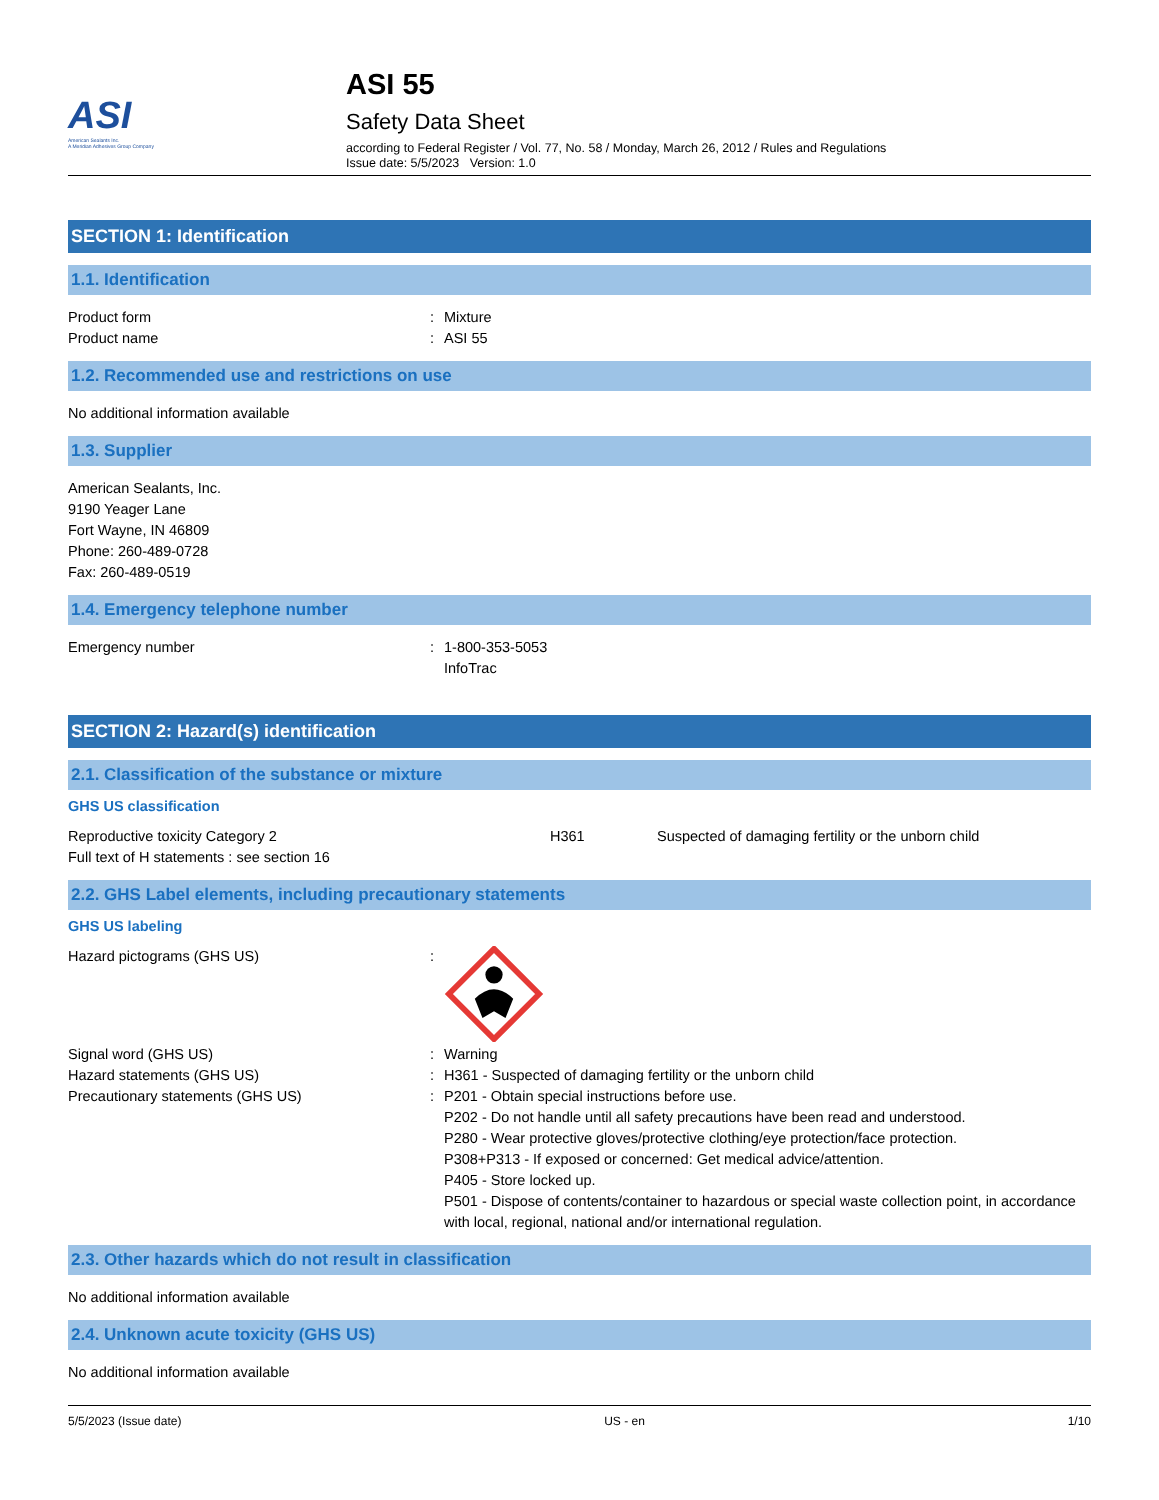ASI
American Sealants Inc.
A Meridian Adhesives Group Company
ASI 55
Safety Data Sheet
according to Federal Register / Vol. 77, No. 58 / Monday, March 26, 2012 / Rules and Regulations
Issue date: 5/5/2023 Version: 1.0
SECTION 1: Identification
1.1. Identification
Product form: Mixture
Product name: ASI 55
1.2. Recommended use and restrictions on use
No additional information available
1.3. Supplier
American Sealants, Inc.
9190 Yeager Lane
Fort Wayne, IN 46809
Phone: 260-489-0728
Fax: 260-489-0519
1.4. Emergency telephone number
Emergency number: 1-800-353-5053
InfoTrac
SECTION 2: Hazard(s) identification
2.1. Classification of the substance or mixture
GHS US classification
Reproductive toxicity Category 2 H361 Suspected of damaging fertility or the unborn child
Full text of H statements : see section 16
2.2. GHS Label elements, including precautionary statements
GHS US labeling
Hazard pictograms (GHS US):
Signal word (GHS US): Warning
Hazard statements (GHS US): H361 - Suspected of damaging fertility or the unborn child
Precautionary statements (GHS US): P201 - Obtain special instructions before use.
P202 - Do not handle until all safety precautions have been read and understood.
P280 - Wear protective gloves/protective clothing/eye protection/face protection.
P308+P313 - If exposed or concerned: Get medical advice/attention.
P405 - Store locked up.
P501 - Dispose of contents/container to hazardous or special waste collection point, in accordance with local, regional, national and/or international regulation.
2.3. Other hazards which do not result in classification
No additional information available
2.4. Unknown acute toxicity (GHS US)
No additional information available
5/5/2023 (Issue date) US - en 1/10